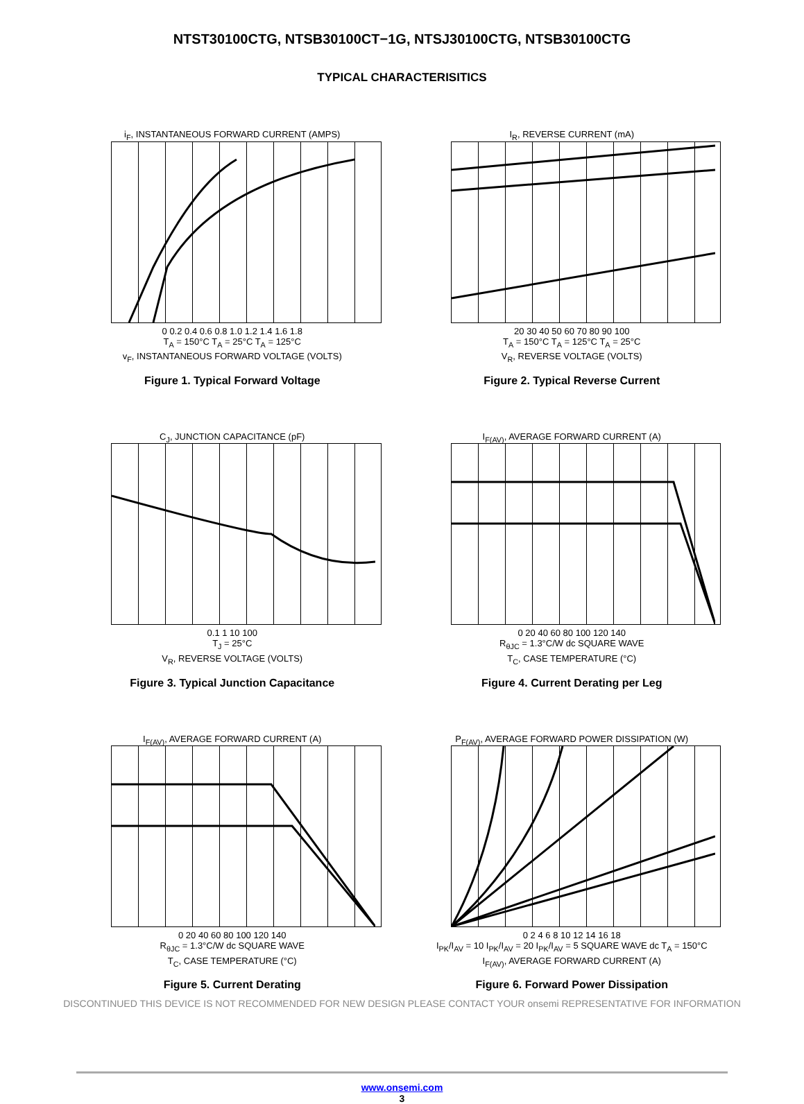NTST30100CTG, NTSB30100CT−1G, NTSJ30100CTG, NTSB30100CTG
TYPICAL CHARACTERISITICS
i<sub>F</sub>, INSTANTANEOUS FORWARD CURRENT (AMPS)
0 0.2 0.4 0.6 0.8 1.0 1.2 1.4 1.6 1.8
T<sub>A</sub> = 150°C T<sub>A</sub> = 25°C T<sub>A</sub> = 125°C
v<sub>F</sub>, INSTANTANEOUS FORWARD VOLTAGE (VOLTS)
Figure 1. Typical Forward Voltage
I<sub>R</sub>, REVERSE CURRENT (mA)
20 30 40 50 60 70 80 90 100
T<sub>A</sub> = 150°C T<sub>A</sub> = 125°C T<sub>A</sub> = 25°C
V<sub>R</sub>, REVERSE VOLTAGE (VOLTS)
Figure 2. Typical Reverse Current
C<sub>J</sub>, JUNCTION CAPACITANCE (pF)
0.1 1 10 100
T<sub>J</sub> = 25°C
V<sub>R</sub>, REVERSE VOLTAGE (VOLTS)
Figure 3. Typical Junction Capacitance
I<sub>F(AV)</sub>, AVERAGE FORWARD CURRENT (A)
0 20 40 60 80 100 120 140
R<sub>θJC</sub> = 1.3°C/W dc SQUARE WAVE
T<sub>C</sub>, CASE TEMPERATURE (°C)
Figure 4. Current Derating per Leg
I<sub>F(AV)</sub>, AVERAGE FORWARD CURRENT (A)
0 20 40 60 80 100 120 140
R<sub>θJC</sub> = 1.3°C/W dc SQUARE WAVE
T<sub>C</sub>, CASE TEMPERATURE (°C)
Figure 5. Current Derating
P<sub>F(AV)</sub>, AVERAGE FORWARD POWER DISSIPATION (W)
0 2 4 6 8 10 12 14 16 18
I<sub>PK</sub>/I<sub>AV</sub> = 10 I<sub>PK</sub>/I<sub>AV</sub> = 20 I<sub>PK</sub>/I<sub>AV</sub> = 5 SQUARE WAVE dc T<sub>A</sub> = 150°C
I<sub>F(AV)</sub>, AVERAGE FORWARD CURRENT (A)
Figure 6. Forward Power Dissipation
DISCONTINUED THIS DEVICE IS NOT RECOMMENDED FOR NEW DESIGN PLEASE CONTACT YOUR onsemi REPRESENTATIVE FOR INFORMATION
www.onsemi.com
3